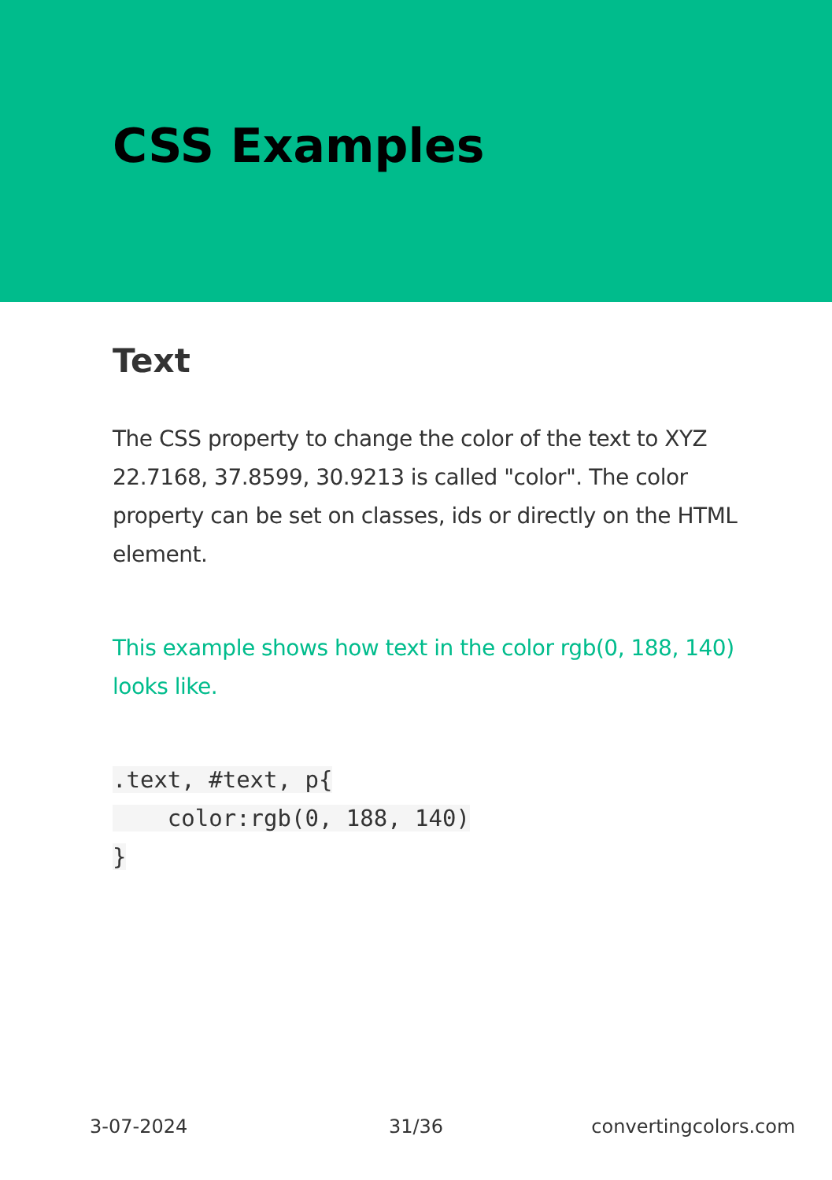CSS Examples
Text
The CSS property to change the color of the text to XYZ 22.7168, 37.8599, 30.9213 is called "color". The color property can be set on classes, ids or directly on the HTML element.
This example shows how text in the color rgb(0, 188, 140) looks like.
.text, #text, p{
    color:rgb(0, 188, 140)
}
3-07-2024 31/36 convertingcolors.com